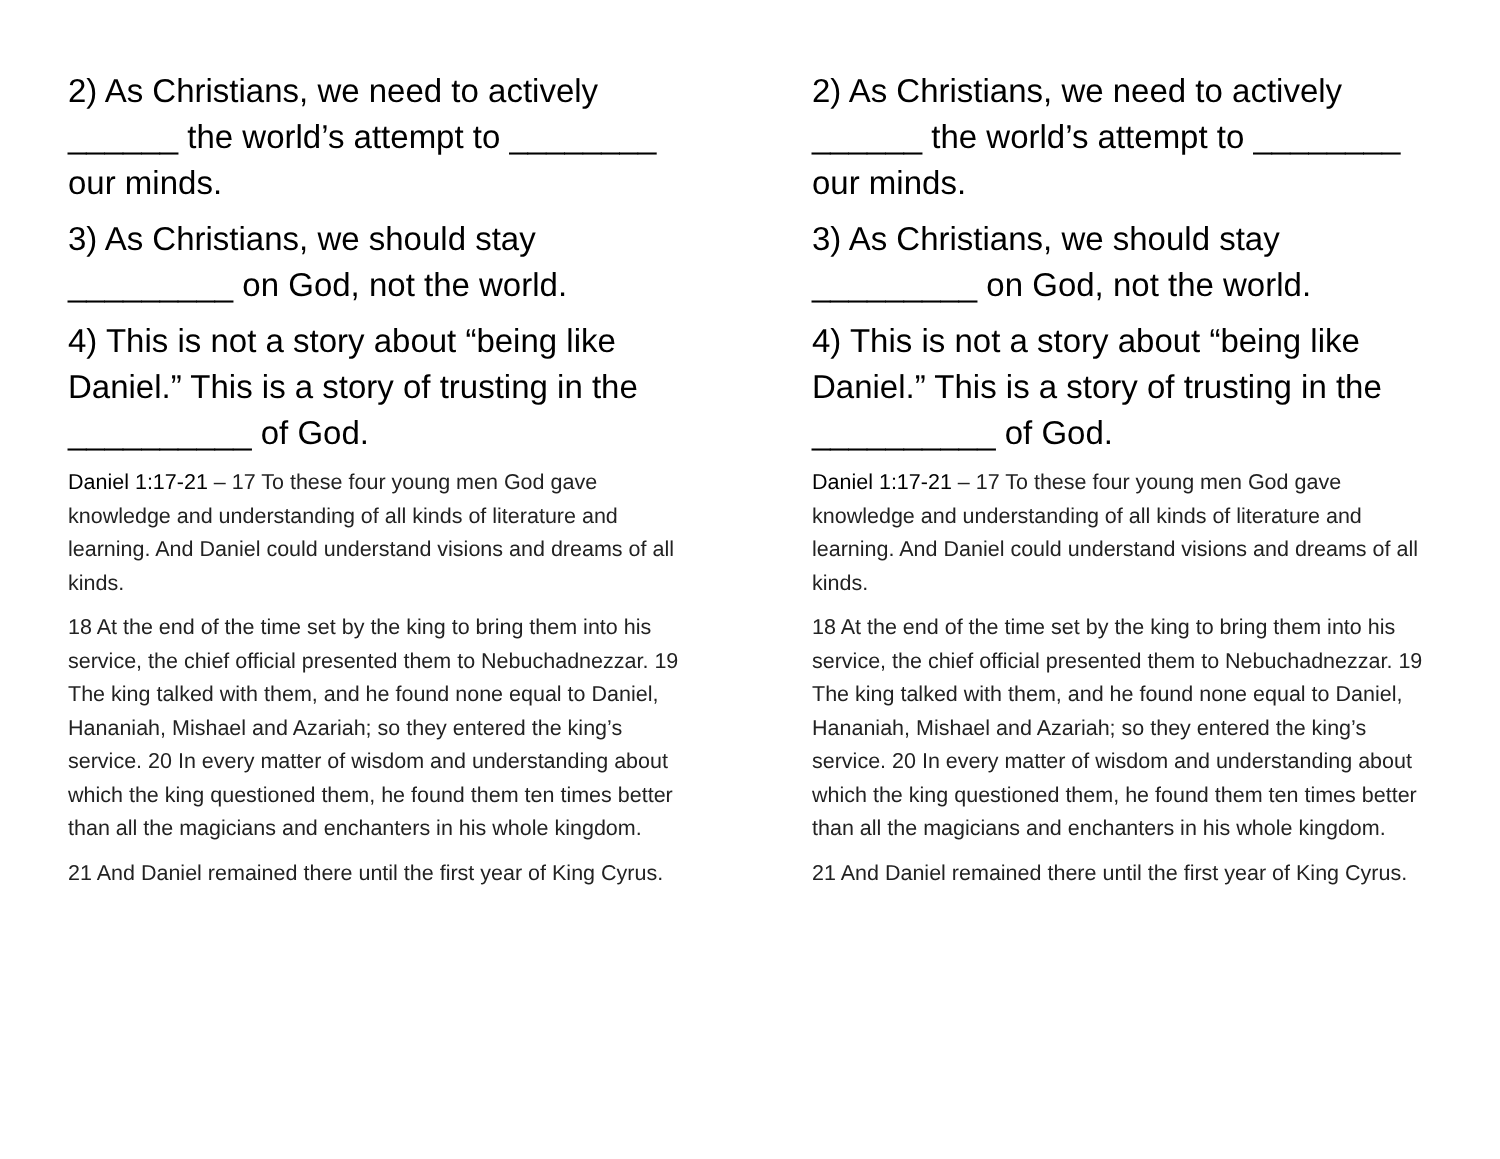2) As Christians, we need to actively ______ the world’s attempt to ________ our minds.
3) As Christians, we should stay _________ on God, not the world.
4) This is not a story about “being like Daniel.” This is a story of trusting in the __________ of God.
Daniel 1:17-21 – 17 To these four young men God gave knowledge and understanding of all kinds of literature and learning. And Daniel could understand visions and dreams of all kinds.
18 At the end of the time set by the king to bring them into his service, the chief official presented them to Nebuchadnezzar. 19 The king talked with them, and he found none equal to Daniel, Hananiah, Mishael and Azariah; so they entered the king’s service. 20 In every matter of wisdom and understanding about which the king questioned them, he found them ten times better than all the magicians and enchanters in his whole kingdom.
21 And Daniel remained there until the first year of King Cyrus.
2) As Christians, we need to actively ______ the world’s attempt to ________ our minds.
3) As Christians, we should stay _________ on God, not the world.
4) This is not a story about “being like Daniel.” This is a story of trusting in the __________ of God.
Daniel 1:17-21 – 17 To these four young men God gave knowledge and understanding of all kinds of literature and learning. And Daniel could understand visions and dreams of all kinds.
18 At the end of the time set by the king to bring them into his service, the chief official presented them to Nebuchadnezzar. 19 The king talked with them, and he found none equal to Daniel, Hananiah, Mishael and Azariah; so they entered the king’s service. 20 In every matter of wisdom and understanding about which the king questioned them, he found them ten times better than all the magicians and enchanters in his whole kingdom.
21 And Daniel remained there until the first year of King Cyrus.